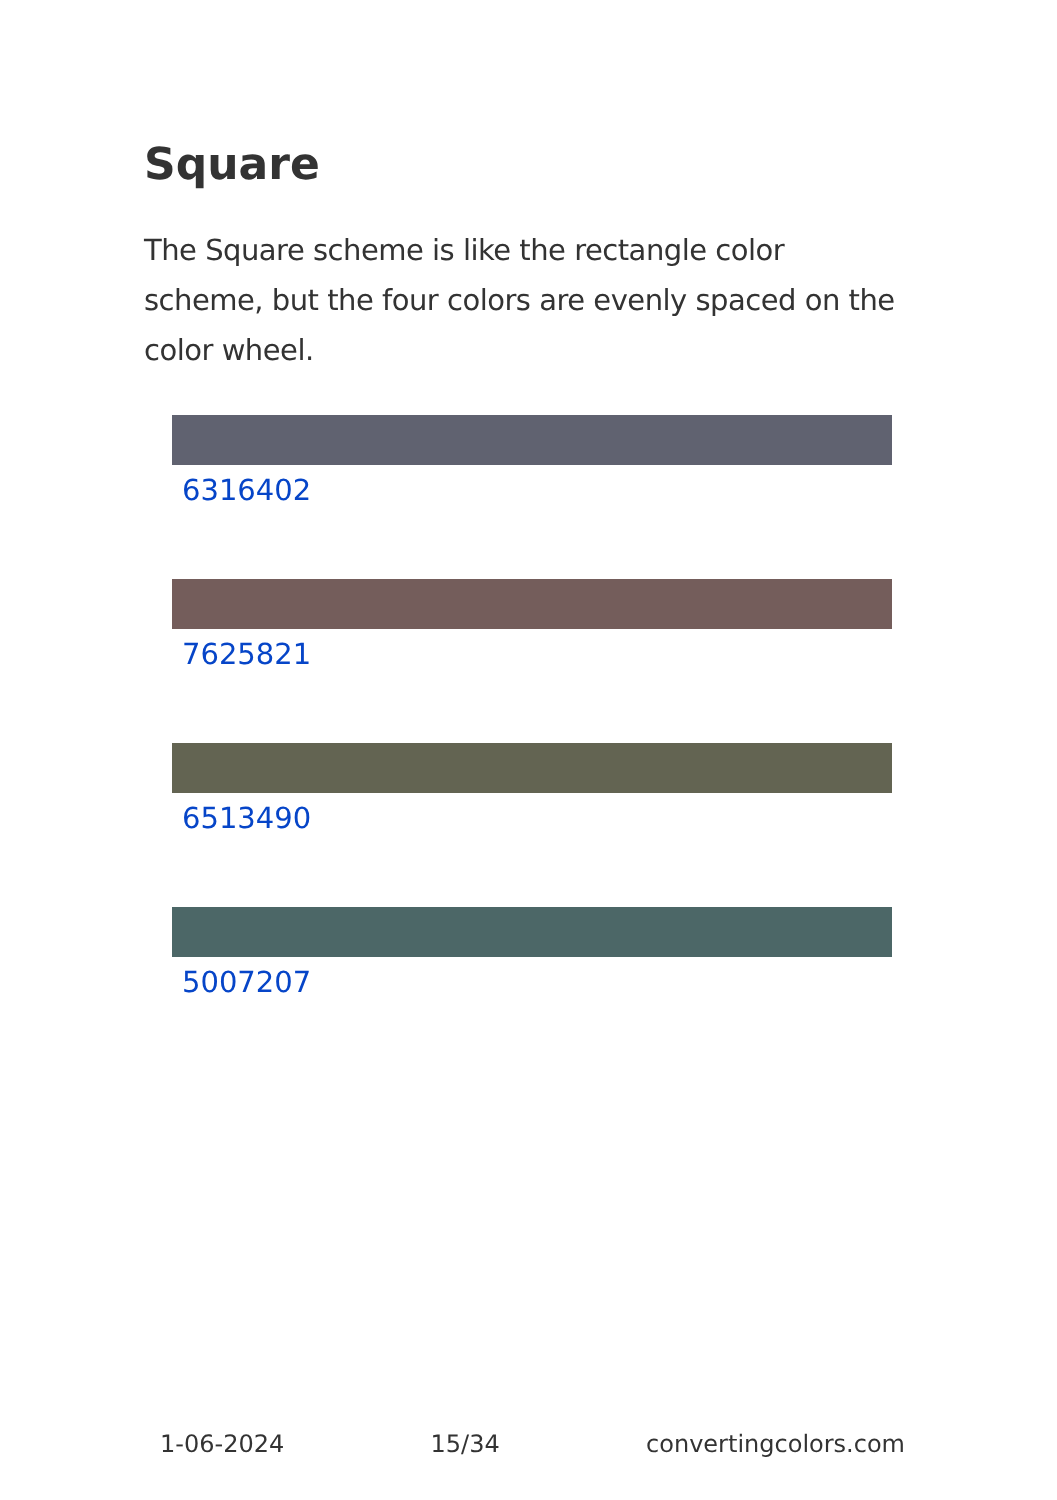Square
The Square scheme is like the rectangle color scheme, but the four colors are evenly spaced on the color wheel.
6316402
7625821
6513490
5007207
1-06-2024 15/34 convertingcolors.com